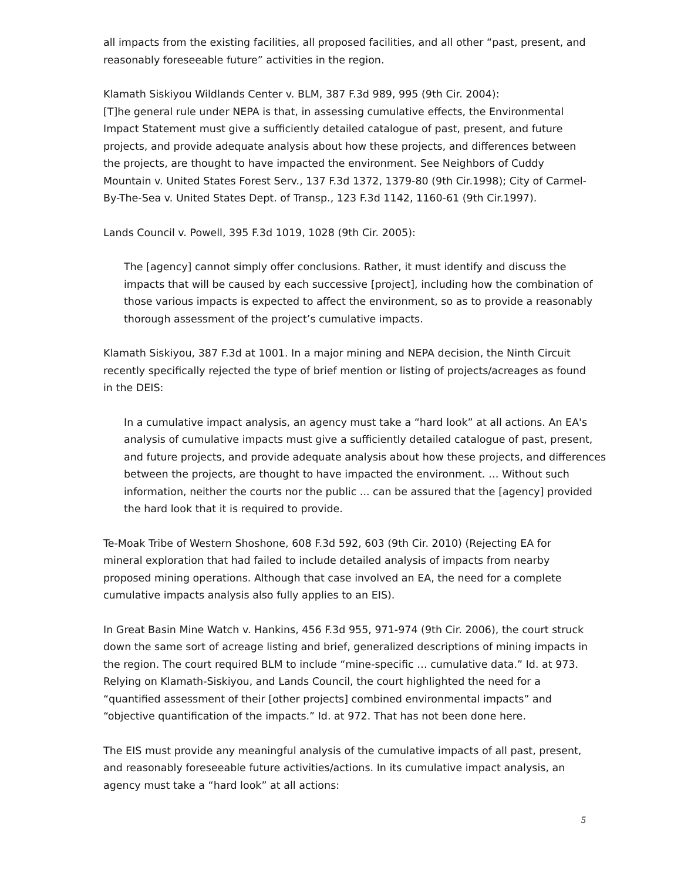all impacts from the existing facilities, all proposed facilities, and all other “past, present, and reasonably foreseeable future” activities in the region.
Klamath Siskiyou Wildlands Center v. BLM, 387 F.3d 989, 995 (9th Cir. 2004):
[T]he general rule under NEPA is that, in assessing cumulative effects, the Environmental Impact Statement must give a sufficiently detailed catalogue of past, present, and future projects, and provide adequate analysis about how these projects, and differences between the projects, are thought to have impacted the environment. See Neighbors of Cuddy Mountain v. United States Forest Serv., 137 F.3d 1372, 1379-80 (9th Cir.1998); City of Carmel-By-The-Sea v. United States Dept. of Transp., 123 F.3d 1142, 1160-61 (9th Cir.1997).
Lands Council v. Powell, 395 F.3d 1019, 1028 (9th Cir. 2005):
The [agency] cannot simply offer conclusions. Rather, it must identify and discuss the impacts that will be caused by each successive [project], including how the combination of those various impacts is expected to affect the environment, so as to provide a reasonably thorough assessment of the project’s cumulative impacts.
Klamath Siskiyou, 387 F.3d at 1001. In a major mining and NEPA decision, the Ninth Circuit recently specifically rejected the type of brief mention or listing of projects/acreages as found in the DEIS:
In a cumulative impact analysis, an agency must take a “hard look” at all actions. An EA's analysis of cumulative impacts must give a sufficiently detailed catalogue of past, present, and future projects, and provide adequate analysis about how these projects, and differences between the projects, are thought to have impacted the environment. … Without such information, neither the courts nor the public ... can be assured that the [agency] provided the hard look that it is required to provide.
Te-Moak Tribe of Western Shoshone, 608 F.3d 592, 603 (9th Cir. 2010) (Rejecting EA for mineral exploration that had failed to include detailed analysis of impacts from nearby proposed mining operations. Although that case involved an EA, the need for a complete cumulative impacts analysis also fully applies to an EIS).
In Great Basin Mine Watch v. Hankins, 456 F.3d 955, 971-974 (9th Cir. 2006), the court struck down the same sort of acreage listing and brief, generalized descriptions of mining impacts in the region. The court required BLM to include “mine-specific … cumulative data.” Id. at 973. Relying on Klamath-Siskiyou, and Lands Council, the court highlighted the need for a “quantified assessment of their [other projects] combined environmental impacts” and “objective quantification of the impacts.” Id. at 972. That has not been done here.
The EIS must provide any meaningful analysis of the cumulative impacts of all past, present, and reasonably foreseeable future activities/actions. In its cumulative impact analysis, an agency must take a “hard look” at all actions:
5